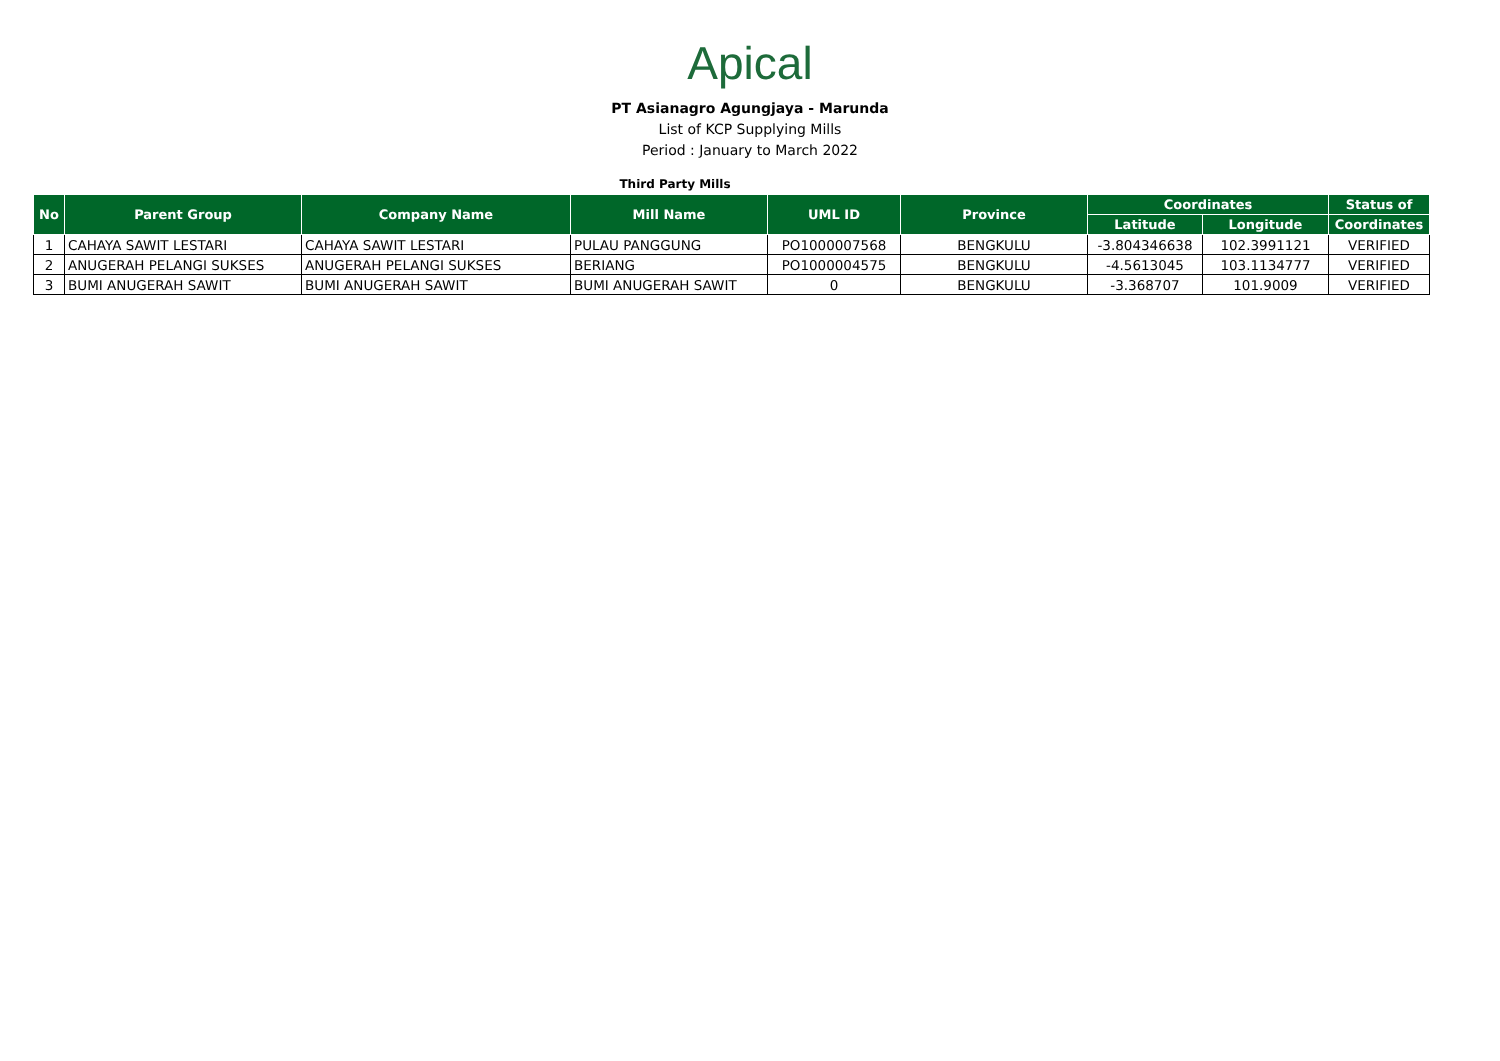Apical
PT Asianagro Agungjaya - Marunda
List of KCP Supplying Mills
Period : January to March 2022
Third Party Mills
| No | Parent Group | Company Name | Mill Name | UML ID | Province | Coordinates | | Status of |
| --- | --- | --- | --- | --- | --- | --- | --- | --- |
| | | | | | | Latitude | Longitude | Coordinates |
| 1 | CAHAYA SAWIT LESTARI | CAHAYA SAWIT LESTARI | PULAU PANGGUNG | PO1000007568 | BENGKULU | -3.804346638 | 102.3991121 | VERIFIED |
| 2 | ANUGERAH PELANGI SUKSES | ANUGERAH PELANGI SUKSES | BERIANG | PO1000004575 | BENGKULU | -4.5613045 | 103.1134777 | VERIFIED |
| 3 | BUMI ANUGERAH SAWIT | BUMI ANUGERAH SAWIT | BUMI ANUGERAH SAWIT | 0 | BENGKULU | -3.368707 | 101.9009 | VERIFIED |